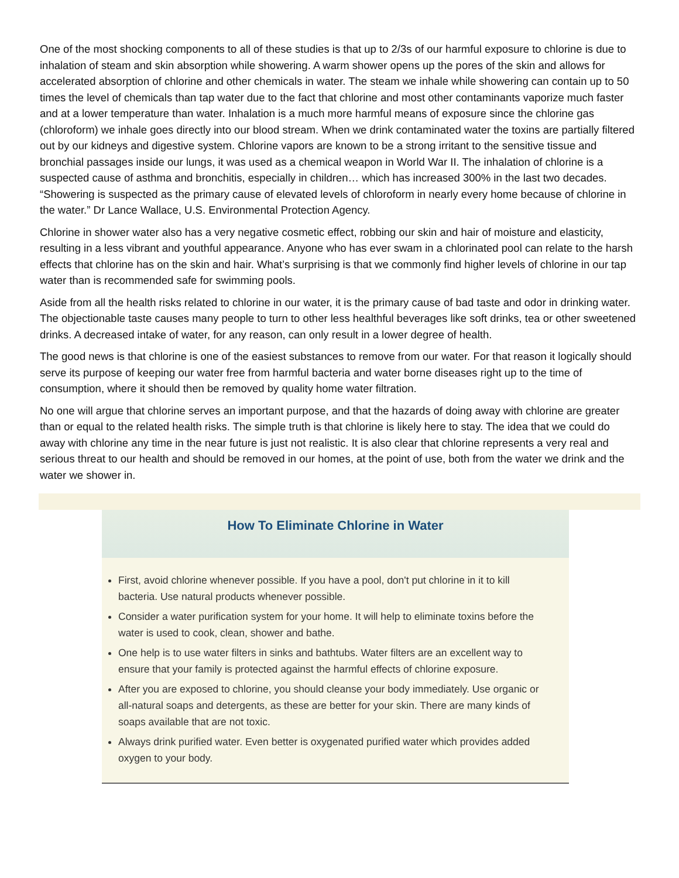One of the most shocking components to all of these studies is that up to 2/3s of our harmful exposure to chlorine is due to inhalation of steam and skin absorption while showering. A warm shower opens up the pores of the skin and allows for accelerated absorption of chlorine and other chemicals in water. The steam we inhale while showering can contain up to 50 times the level of chemicals than tap water due to the fact that chlorine and most other contaminants vaporize much faster and at a lower temperature than water. Inhalation is a much more harmful means of exposure since the chlorine gas (chloroform) we inhale goes directly into our blood stream. When we drink contaminated water the toxins are partially filtered out by our kidneys and digestive system. Chlorine vapors are known to be a strong irritant to the sensitive tissue and bronchial passages inside our lungs, it was used as a chemical weapon in World War II. The inhalation of chlorine is a suspected cause of asthma and bronchitis, especially in children… which has increased 300% in the last two decades. “Showering is suspected as the primary cause of elevated levels of chloroform in nearly every home because of chlorine in the water.” Dr Lance Wallace, U.S. Environmental Protection Agency.
Chlorine in shower water also has a very negative cosmetic effect, robbing our skin and hair of moisture and elasticity, resulting in a less vibrant and youthful appearance. Anyone who has ever swam in a chlorinated pool can relate to the harsh effects that chlorine has on the skin and hair. What’s surprising is that we commonly find higher levels of chlorine in our tap water than is recommended safe for swimming pools.
Aside from all the health risks related to chlorine in our water, it is the primary cause of bad taste and odor in drinking water. The objectionable taste causes many people to turn to other less healthful beverages like soft drinks, tea or other sweetened drinks. A decreased intake of water, for any reason, can only result in a lower degree of health.
The good news is that chlorine is one of the easiest substances to remove from our water. For that reason it logically should serve its purpose of keeping our water free from harmful bacteria and water borne diseases right up to the time of consumption, where it should then be removed by quality home water filtration.
No one will argue that chlorine serves an important purpose, and that the hazards of doing away with chlorine are greater than or equal to the related health risks. The simple truth is that chlorine is likely here to stay. The idea that we could do away with chlorine any time in the near future is just not realistic. It is also clear that chlorine represents a very real and serious threat to our health and should be removed in our homes, at the point of use, both from the water we drink and the water we shower in.
How To Eliminate Chlorine in Water
First, avoid chlorine whenever possible. If you have a pool, don't put chlorine in it to kill bacteria. Use natural products whenever possible.
Consider a water purification system for your home. It will help to eliminate toxins before the water is used to cook, clean, shower and bathe.
One help is to use water filters in sinks and bathtubs. Water filters are an excellent way to ensure that your family is protected against the harmful effects of chlorine exposure.
After you are exposed to chlorine, you should cleanse your body immediately. Use organic or all-natural soaps and detergents, as these are better for your skin. There are many kinds of soaps available that are not toxic.
Always drink purified water. Even better is oxygenated purified water which provides added oxygen to your body.